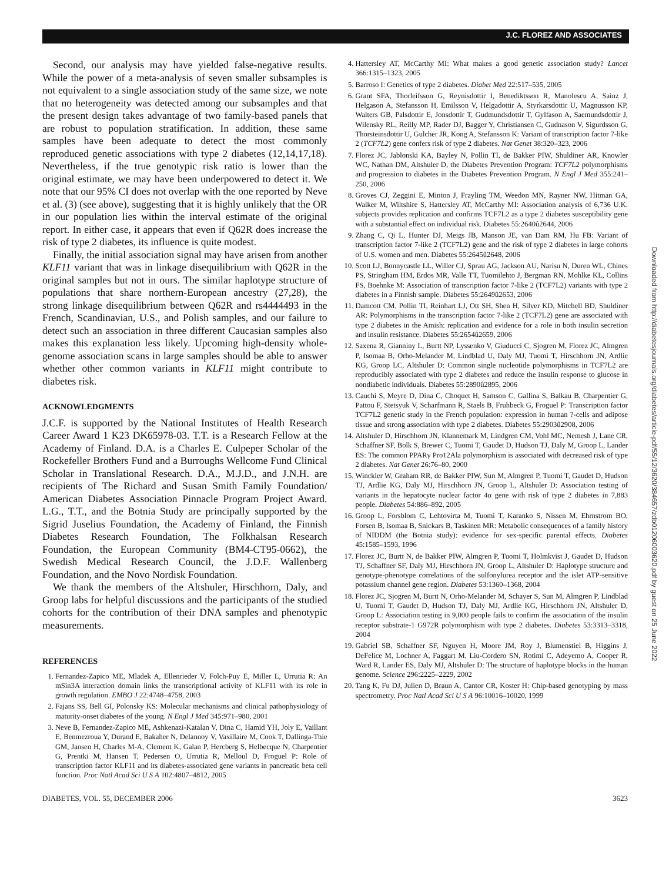J.C. FLOREZ AND ASSOCIATES
Second, our analysis may have yielded false-negative results. While the power of a meta-analysis of seven smaller subsamples is not equivalent to a single association study of the same size, we note that no heterogeneity was detected among our subsamples and that the present design takes advantage of two family-based panels that are robust to population stratification. In addition, these same samples have been adequate to detect the most commonly reproduced genetic associations with type 2 diabetes (12,14,17,18). Nevertheless, if the true genotypic risk ratio is lower than the original estimate, we may have been underpowered to detect it. We note that our 95% CI does not overlap with the one reported by Neve et al. (3) (see above), suggesting that it is highly unlikely that the OR in our population lies within the interval estimate of the original report. In either case, it appears that even if Q62R does increase the risk of type 2 diabetes, its influence is quite modest.
Finally, the initial association signal may have arisen from another KLF11 variant that was in linkage disequilibrium with Q62R in the original samples but not in ours. The similar haplotype structure of populations that share northern-European ancestry (27,28), the strong linkage disequilibrium between Q62R and rs4444493 in the French, Scandinavian, U.S., and Polish samples, and our failure to detect such an association in three different Caucasian samples also makes this explanation less likely. Upcoming high-density whole-genome association scans in large samples should be able to answer whether other common variants in KLF11 might contribute to diabetes risk.
ACKNOWLEDGMENTS
J.C.F. is supported by the National Institutes of Health Research Career Award 1 K23 DK65978-03. T.T. is a Research Fellow at the Academy of Finland. D.A. is a Charles E. Culpeper Scholar of the Rockefeller Brothers Fund and a Burroughs Wellcome Fund Clinical Scholar in Translational Research. D.A., M.J.D., and J.N.H. are recipients of The Richard and Susan Smith Family Foundation/ American Diabetes Association Pinnacle Program Project Award. L.G., T.T., and the Botnia Study are principally supported by the Sigrid Juselius Foundation, the Academy of Finland, the Finnish Diabetes Research Foundation, The Folkhalsan Research Foundation, the European Community (BM4-CT95-0662), the Swedish Medical Research Council, the J.D.F. Wallenberg Foundation, and the Novo Nordisk Foundation.
We thank the members of the Altshuler, Hirschhorn, Daly, and Groop labs for helpful discussions and the participants of the studied cohorts for the contribution of their DNA samples and phenotypic measurements.
REFERENCES
1. Fernandez-Zapico ME, Mladek A, Ellenrieder V, Folch-Puy E, Miller L, Urrutia R: An mSin3A interaction domain links the transcriptional activity of KLF11 with its role in growth regulation. EMBO J 22:4748–4758, 2003
2. Fajans SS, Bell GI, Polonsky KS: Molecular mechanisms and clinical pathophysiology of maturity-onset diabetes of the young. N Engl J Med 345:971–980, 2001
3. Neve B, Fernandez-Zapico ME, Ashkenazi-Katalan V, Dina C, Hamid YH, Joly E, Vaillant E, Benmezroua Y, Durand E, Bakaher N, Delannoy V, Vaxillaire M, Cook T, Dallinga-Thie GM, Jansen H, Charles M-A, Clement K, Galan P, Hercberg S, Helbecque N, Charpentier G, Prentki M, Hansen T, Pedersen O, Urrutia R, Melloul D, Froguel P: Role of transcription factor KLF11 and its diabetes-associated gene variants in pancreatic beta cell function. Proc Natl Acad Sci U S A 102:4807–4812, 2005
4. Hattersley AT, McCarthy MI: What makes a good genetic association study? Lancet 366:1315–1323, 2005
5. Barroso I: Genetics of type 2 diabetes. Diabet Med 22:517–535, 2005
6. Grant SFA, Thorleifsson G, Reynisdottir I, Benediktsson R, Manolescu A, Sainz J, Helgason A, Stefansson H, Emilsson V, Helgadottir A, Styrkarsdottir U, Magnusson KP, Walters GB, Palsdottir E, Jonsdottir T, Gudmundsdottir T, Gylfason A, Saemundsdottir J, Wilensky RL, Reilly MP, Rader DJ, Bagger Y, Christiansen C, Gudnason V, Sigurdsson G, Thorsteinsdottir U, Gulcher JR, Kong A, Stefansson K: Variant of transcription factor 7-like 2 (TCF7L2) gene confers risk of type 2 diabetes. Nat Genet 38:320–323, 2006
7. Florez JC, Jablonski KA, Bayley N, Pollin TI, de Bakker PIW, Shuldiner AR, Knowler WC, Nathan DM, Altshuler D, the Diabetes Prevention Program: TCF7L2 polymorphisms and progression to diabetes in the Diabetes Prevention Program. N Engl J Med 355:241–250, 2006
8. Groves CJ, Zeggini E, Minton J, Frayling TM, Weedon MN, Rayner NW, Hitman GA, Walker M, Wiltshire S, Hattersley AT, McCarthy MI: Association analysis of 6,736 U.K. subjects provides replication and confirms TCF7L2 as a type 2 diabetes susceptibility gene with a substantial effect on individual risk. Diabetes 55:2640û2644, 2006
9. Zhang C, Qi L, Hunter DJ, Meigs JB, Manson JE, van Dam RM, Hu FB: Variant of transcription factor 7-like 2 (TCF7L2) gene and the risk of type 2 diabetes in large cohorts of U.S. women and men. Diabetes 55:2645û2648, 2006
10. Scott LJ, Bonnycastle LL, Willer CJ, Sprau AG, Jackson AU, Narisu N, Duren WL, Chines PS, Stringham HM, Erdos MR, Valle TT, Tuomilehto J, Bergman RN, Mohlke KL, Collins FS, Boehnke M: Association of transcription factor 7-like 2 (TCF7L2) variants with type 2 diabetes in a Finnish sample. Diabetes 55:2649û2653, 2006
11. Damcott CM, Pollin TI, Reinhart LJ, Ott SH, Shen H, Silver KD, Mitchell BD, Shuldiner AR: Polymorphisms in the transcription factor 7-like 2 (TCF7L2) gene are associated with type 2 diabetes in the Amish: replication and evidence for a role in both insulin secretion and insulin resistance. Diabetes 55:2654û2659, 2006
12. Saxena R, Gianniny L, Burtt NP, Lyssenko V, Giuducci C, Sjogren M, Florez JC, Almgren P, Isomaa B, Orho-Melander M, Lindblad U, Daly MJ, Tuomi T, Hirschhorn JN, Ardlie KG, Groop LC, Altshuler D: Common single nucleotide polymorphisms in TCF7L2 are reproducibly associated with type 2 diabetes and reduce the insulin response to glucose in nondiabetic individuals. Diabetes 55:2890û2895, 2006
13. Cauchi S, Meyre D, Dina C, Choquet H, Samson C, Gallina S, Balkau B, Charpentier G, Pattou F, Stetsyuk V, Scharfmann R, Staels B, Fruhbeck G, Froguel P: Transcription factor TCF7L2 genetic study in the French population: expression in human ?-cells and adipose tissue and strong association with type 2 diabetes. Diabetes 55:2903û2908, 2006
14. Altshuler D, Hirschhorn JN, Klannemark M, Lindgren CM, Vohl MC, Nemesh J, Lane CR, Schaffner SF, Bolk S, Brewer C, Tuomi T, Gaudet D, Hudson TJ, Daly M, Groop L, Lander ES: The common PPARγ Pro12Ala polymorphism is associated with decreased risk of type 2 diabetes. Nat Genet 26:76–80, 2000
15. Winckler W, Graham RR, de Bakker PIW, Sun M, Almgren P, Tuomi T, Gaudet D, Hudson TJ, Ardlie KG, Daly MJ, Hirschhorn JN, Groop L, Altshuler D: Association testing of variants in the hepatocyte nuclear factor 4α gene with risk of type 2 diabetes in 7,883 people. Diabetes 54:886–892, 2005
16. Groop L, Forsblom C, Lehtovirta M, Tuomi T, Karanko S, Nissen M, Ehrnstrom BO, Forsen B, Isomaa B, Snickars B, Taskinen MR: Metabolic consequences of a family history of NIDDM (the Botnia study): evidence for sex-specific parental effects. Diabetes 45:1585–1593, 1996
17. Florez JC, Burtt N, de Bakker PIW, Almgren P, Tuomi T, Holmkvist J, Gaudet D, Hudson TJ, Schaffner SF, Daly MJ, Hirschhorn JN, Groop L, Altshuler D: Haplotype structure and genotype-phenotype correlations of the sulfonylurea receptor and the islet ATP-sensitive potassium channel gene region. Diabetes 53:1360–1368, 2004
18. Florez JC, Sjogren M, Burtt N, Orho-Melander M, Schayer S, Sun M, Almgren P, Lindblad U, Tuomi T, Gaudet D, Hudson TJ, Daly MJ, Ardlie KG, Hirschhorn JN, Altshuler D, Groop L: Association testing in 9,000 people fails to confirm the association of the insulin receptor substrate-1 G972R polymorphism with type 2 diabetes. Diabetes 53:3313–3318, 2004
19. Gabriel SB, Schaffner SF, Nguyen H, Moore JM, Roy J, Blumenstiel B, Higgins J, DeFelice M, Lochner A, Faggart M, Liu-Cordero SN, Rotimi C, Adeyemo A, Cooper R, Ward R, Lander ES, Daly MJ, Altshuler D: The structure of haplotype blocks in the human genome. Science 296:2225–2229, 2002
20. Tang K, Fu DJ, Julien D, Braun A, Cantor CR, Koster H: Chip-based genotyping by mass spectrometry. Proc Natl Acad Sci U S A 96:10016–10020, 1999
DIABETES, VOL. 55, DECEMBER 2006 3623
Downloaded from http://diabetesjournals.org/diabetes/article-pdf/55/12/3620/384657/zdb01206003620.pdf by guest on 25 June 2022